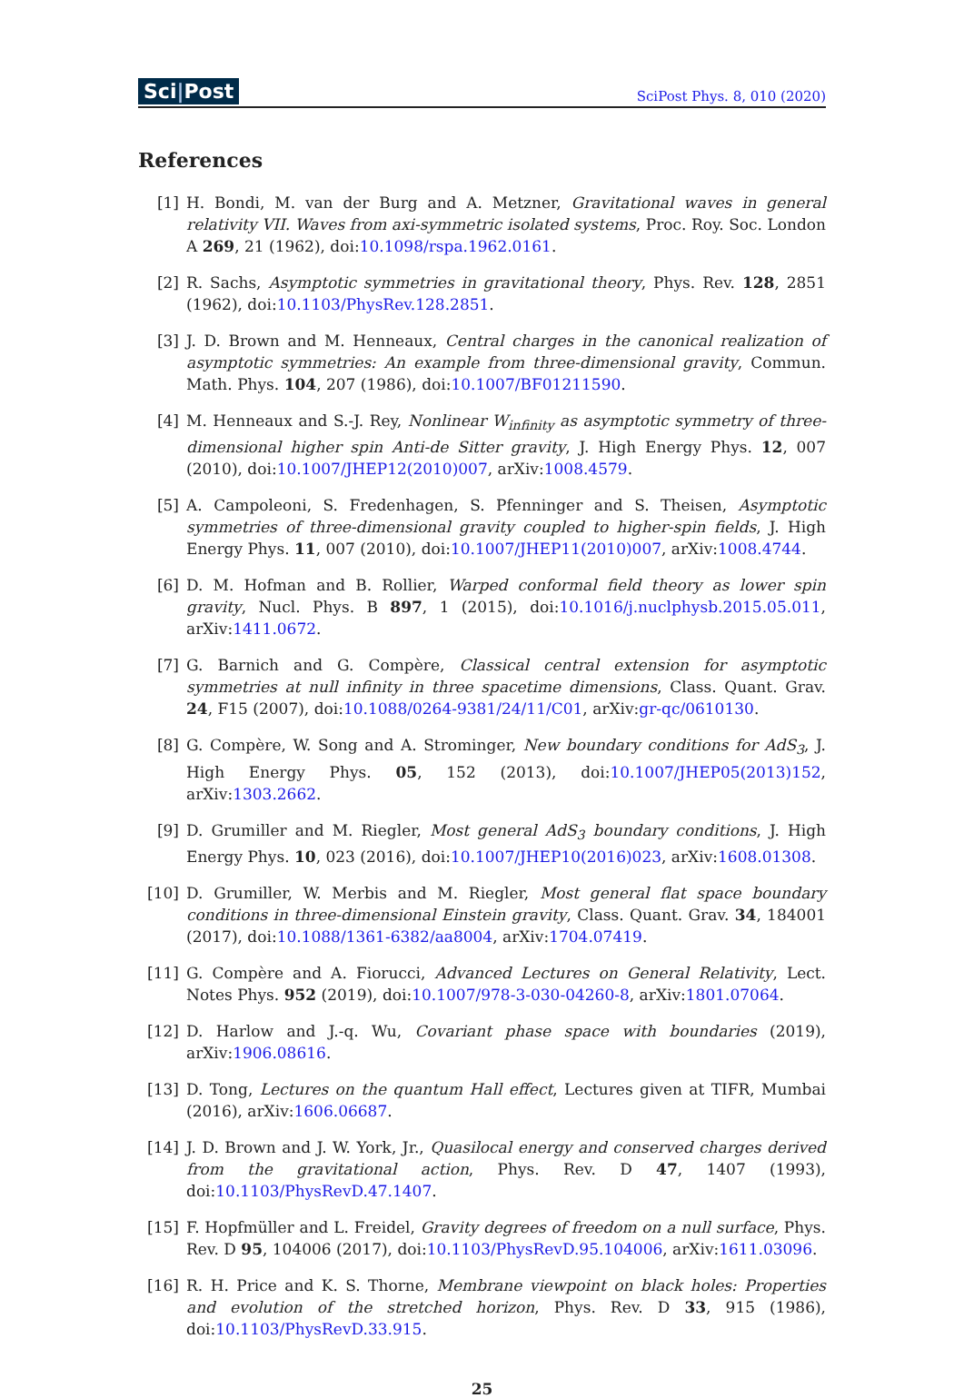Sci|Post
SciPost Phys. 8, 010 (2020)
References
[1] H. Bondi, M. van der Burg and A. Metzner, Gravitational waves in general relativity VII. Waves from axi-symmetric isolated systems, Proc. Roy. Soc. London A 269, 21 (1962), doi:10.1098/rspa.1962.0161.
[2] R. Sachs, Asymptotic symmetries in gravitational theory, Phys. Rev. 128, 2851 (1962), doi:10.1103/PhysRev.128.2851.
[3] J. D. Brown and M. Henneaux, Central charges in the canonical realization of asymptotic symmetries: An example from three-dimensional gravity, Commun. Math. Phys. 104, 207 (1986), doi:10.1007/BF01211590.
[4] M. Henneaux and S.-J. Rey, Nonlinear W<sub>infinity</sub> as asymptotic symmetry of three-dimensional higher spin Anti-de Sitter gravity, J. High Energy Phys. 12, 007 (2010), doi:10.1007/JHEP12(2010)007, arXiv:1008.4579.
[5] A. Campoleoni, S. Fredenhagen, S. Pfenninger and S. Theisen, Asymptotic symmetries of three-dimensional gravity coupled to higher-spin fields, J. High Energy Phys. 11, 007 (2010), doi:10.1007/JHEP11(2010)007, arXiv:1008.4744.
[6] D. M. Hofman and B. Rollier, Warped conformal field theory as lower spin gravity, Nucl. Phys. B 897, 1 (2015), doi:10.1016/j.nuclphysb.2015.05.011, arXiv:1411.0672.
[7] G. Barnich and G. Compère, Classical central extension for asymptotic symmetries at null infinity in three spacetime dimensions, Class. Quant. Grav. 24, F15 (2007), doi:10.1088/0264-9381/24/11/C01, arXiv:gr-qc/0610130.
[8] G. Compère, W. Song and A. Strominger, New boundary conditions for AdS<sub>3</sub>, J. High Energy Phys. 05, 152 (2013), doi:10.1007/JHEP05(2013)152, arXiv:1303.2662.
[9] D. Grumiller and M. Riegler, Most general AdS<sub>3</sub> boundary conditions, J. High Energy Phys. 10, 023 (2016), doi:10.1007/JHEP10(2016)023, arXiv:1608.01308.
[10] D. Grumiller, W. Merbis and M. Riegler, Most general flat space boundary conditions in three-dimensional Einstein gravity, Class. Quant. Grav. 34, 184001 (2017), doi:10.1088/1361-6382/aa8004, arXiv:1704.07419.
[11] G. Compère and A. Fiorucci, Advanced Lectures on General Relativity, Lect. Notes Phys. 952 (2019), doi:10.1007/978-3-030-04260-8, arXiv:1801.07064.
[12] D. Harlow and J.-q. Wu, Covariant phase space with boundaries (2019), arXiv:1906.08616.
[13] D. Tong, Lectures on the quantum Hall effect, Lectures given at TIFR, Mumbai (2016), arXiv:1606.06687.
[14] J. D. Brown and J. W. York, Jr., Quasilocal energy and conserved charges derived from the gravitational action, Phys. Rev. D 47, 1407 (1993), doi:10.1103/PhysRevD.47.1407.
[15] F. Hopfmüller and L. Freidel, Gravity degrees of freedom on a null surface, Phys. Rev. D 95, 104006 (2017), doi:10.1103/PhysRevD.95.104006, arXiv:1611.03096.
[16] R. H. Price and K. S. Thorne, Membrane viewpoint on black holes: Properties and evolution of the stretched horizon, Phys. Rev. D 33, 915 (1986), doi:10.1103/PhysRevD.33.915.
25